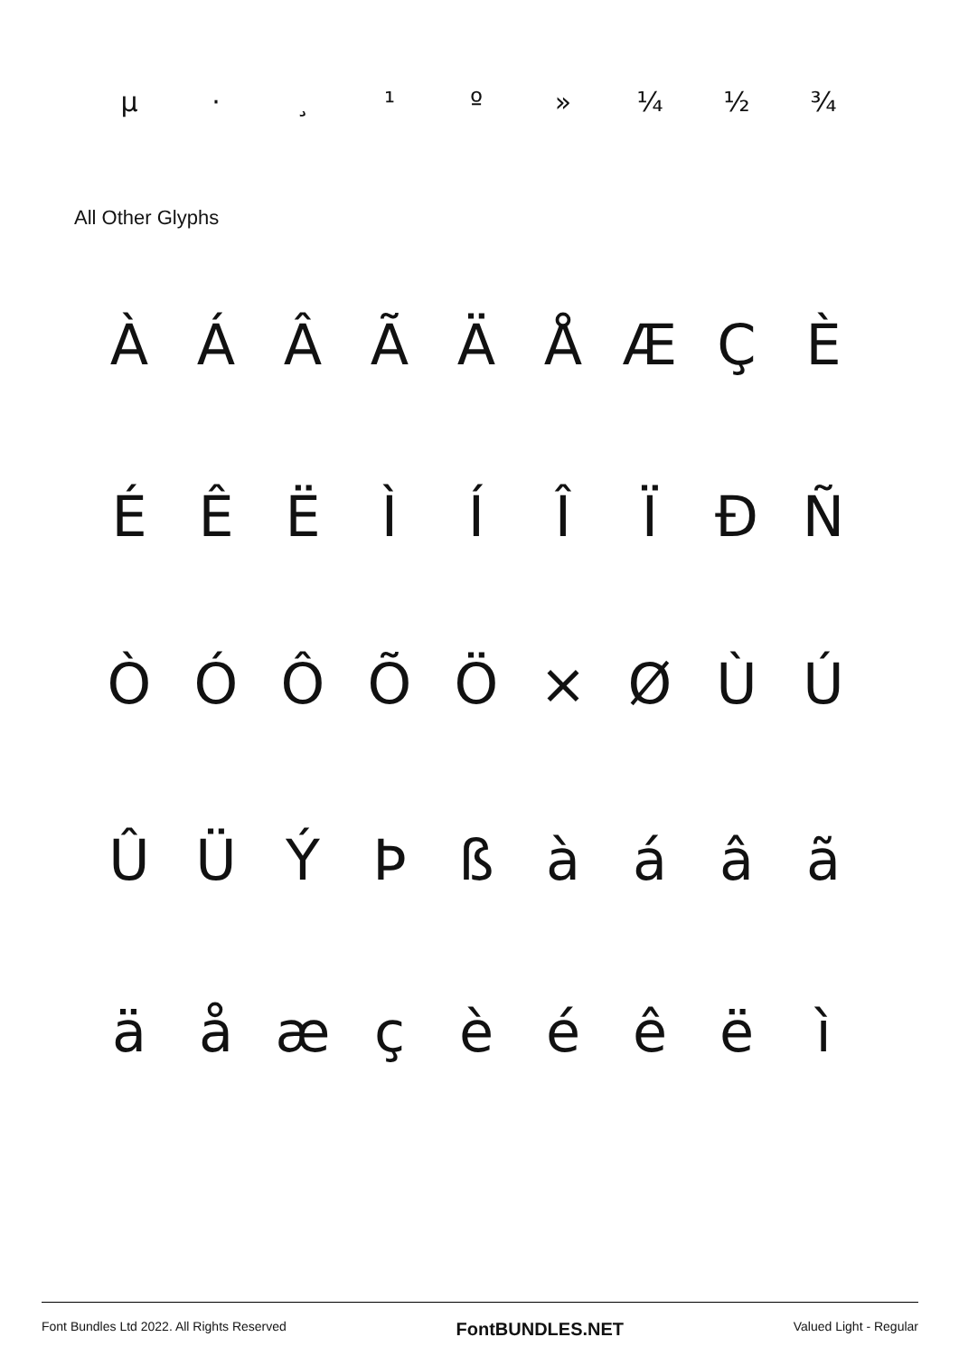µ · ¸ ¹ º » ¼ ½ ¾
All Other Glyphs
ÀÁÂÃÄÅÆÇÈ
ÉÊËÌÍÎÏÐÑ
ÒÓÔÕÖ × ØÙÚ
ÛÜÝÞßàáâã
äåæçèéêëì
Font Bundles Ltd 2022. All Rights Reserved FontBUNDLES.NET Valued Light - Regular